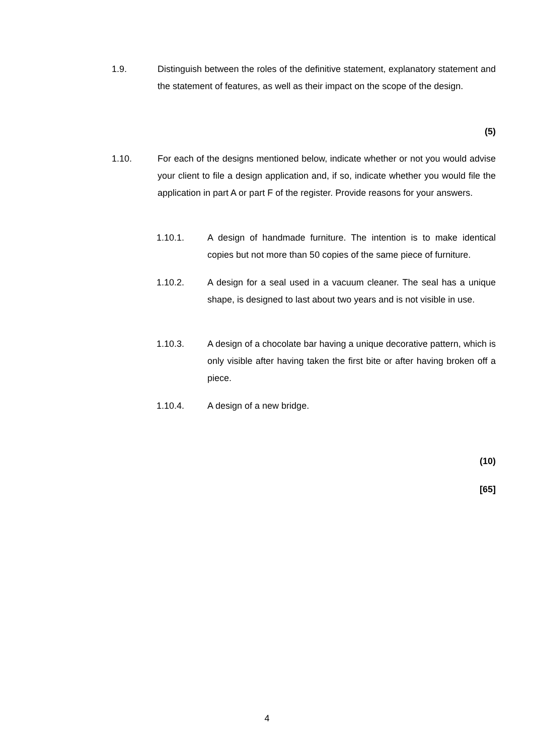1.9. Distinguish between the roles of the definitive statement, explanatory statement and the statement of features, as well as their impact on the scope of the design.
(5)
1.10. For each of the designs mentioned below, indicate whether or not you would advise your client to file a design application and, if so, indicate whether you would file the application in part A or part F of the register. Provide reasons for your answers.
1.10.1. A design of handmade furniture. The intention is to make identical copies but not more than 50 copies of the same piece of furniture.
1.10.2. A design for a seal used in a vacuum cleaner. The seal has a unique shape, is designed to last about two years and is not visible in use.
1.10.3. A design of a chocolate bar having a unique decorative pattern, which is only visible after having taken the first bite or after having broken off a piece.
1.10.4. A design of a new bridge.
(10)
[65]
4